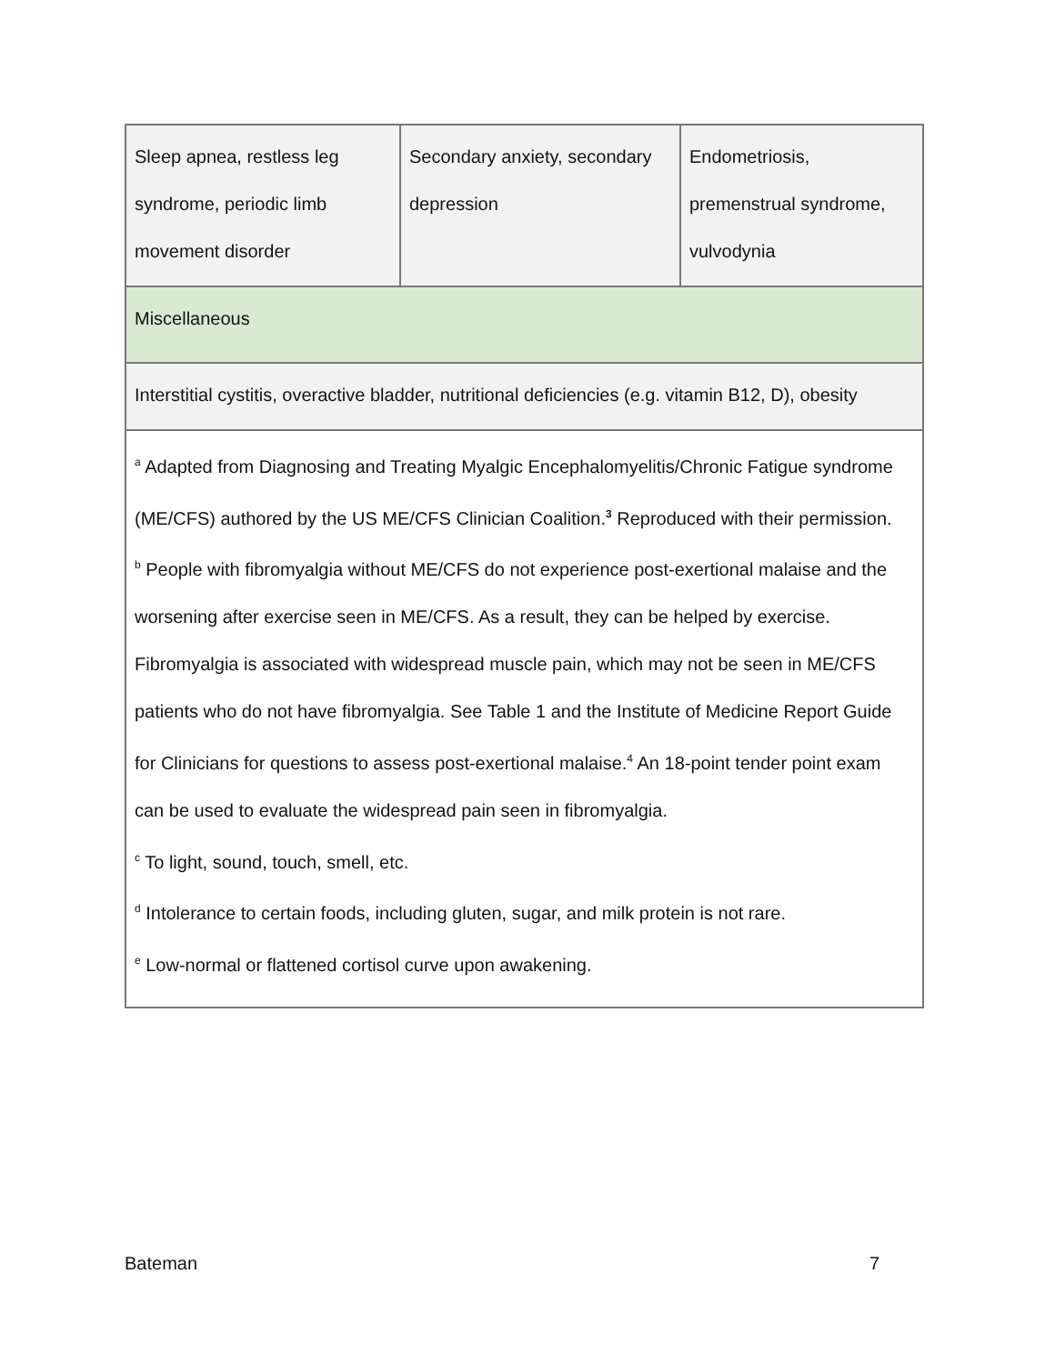| Sleep apnea, restless leg syndrome, periodic limb movement disorder | Secondary anxiety, secondary depression | Endometriosis, premenstrual syndrome, vulvodynia |
| Miscellaneous | | |
| Interstitial cystitis, overactive bladder, nutritional deficiencies (e.g. vitamin B12, D), obesity | | |
| <sup>a</sup> Adapted from Diagnosing and Treating Myalgic Encephalomyelitis/Chronic Fatigue syndrome (ME/CFS) authored by the US ME/CFS Clinician Coalition.<sup>3</sup> Reproduced with their permission. <sup>b</sup> People with fibromyalgia without ME/CFS do not experience post-exertional malaise and the worsening after exercise seen in ME/CFS. As a result, they can be helped by exercise. Fibromyalgia is associated with widespread muscle pain, which may not be seen in ME/CFS patients who do not have fibromyalgia. See Table 1 and the Institute of Medicine Report Guide for Clinicians for questions to assess post-exertional malaise.<sup>4</sup> An 18-point tender point exam can be used to evaluate the widespread pain seen in fibromyalgia. <sup>c</sup> To light, sound, touch, smell, etc. <sup>d</sup> Intolerance to certain foods, including gluten, sugar, and milk protein is not rare. <sup>e</sup> Low-normal or flattened cortisol curve upon awakening. | | |
Bateman 7